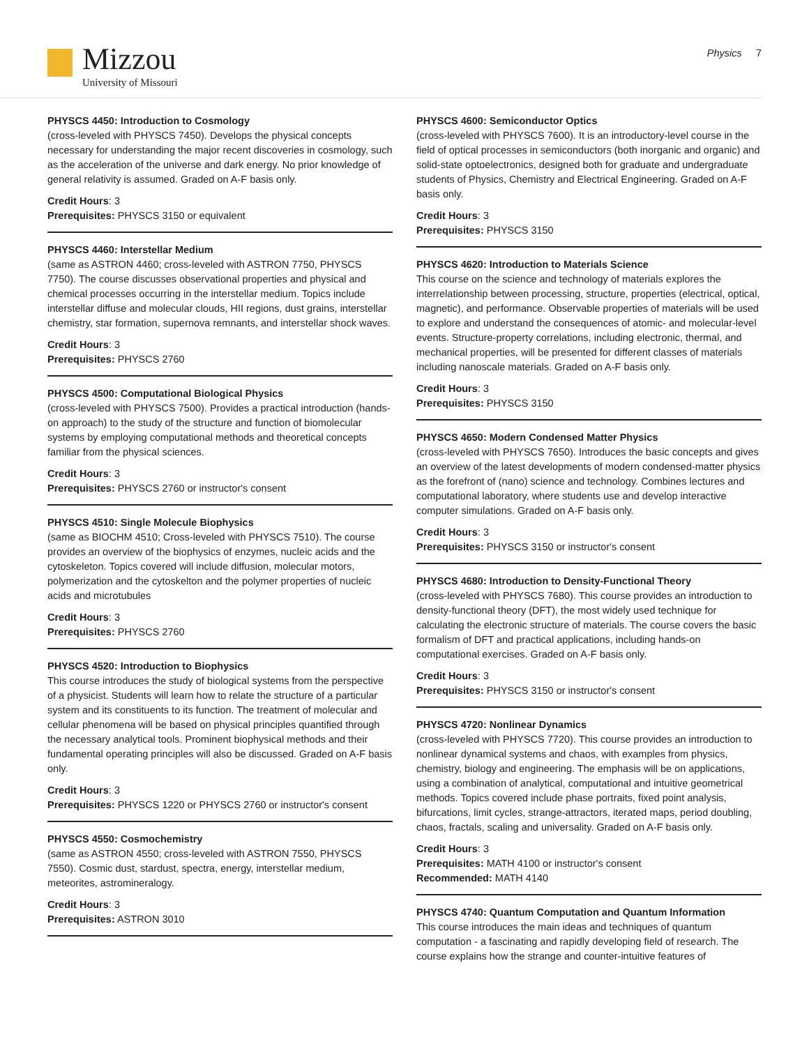Mizzou
University of Missouri
Physics 7
PHYSCS 4450: Introduction to Cosmology
(cross-leveled with PHYSCS 7450). Develops the physical concepts necessary for understanding the major recent discoveries in cosmology, such as the acceleration of the universe and dark energy. No prior knowledge of general relativity is assumed. Graded on A-F basis only.
Credit Hours: 3
Prerequisites: PHYSCS 3150 or equivalent
PHYSCS 4460: Interstellar Medium
(same as ASTRON 4460; cross-leveled with ASTRON 7750, PHYSCS 7750). The course discusses observational properties and physical and chemical processes occurring in the interstellar medium. Topics include interstellar diffuse and molecular clouds, HII regions, dust grains, interstellar chemistry, star formation, supernova remnants, and interstellar shock waves.
Credit Hours: 3
Prerequisites: PHYSCS 2760
PHYSCS 4500: Computational Biological Physics
(cross-leveled with PHYSCS 7500). Provides a practical introduction (hands-on approach) to the study of the structure and function of biomolecular systems by employing computational methods and theoretical concepts familiar from the physical sciences.
Credit Hours: 3
Prerequisites: PHYSCS 2760 or instructor's consent
PHYSCS 4510: Single Molecule Biophysics
(same as BIOCHM 4510; Cross-leveled with PHYSCS 7510). The course provides an overview of the biophysics of enzymes, nucleic acids and the cytoskeleton. Topics covered will include diffusion, molecular motors, polymerization and the cytoskelton and the polymer properties of nucleic acids and microtubules
Credit Hours: 3
Prerequisites: PHYSCS 2760
PHYSCS 4520: Introduction to Biophysics
This course introduces the study of biological systems from the perspective of a physicist. Students will learn how to relate the structure of a particular system and its constituents to its function. The treatment of molecular and cellular phenomena will be based on physical principles quantified through the necessary analytical tools. Prominent biophysical methods and their fundamental operating principles will also be discussed. Graded on A-F basis only.
Credit Hours: 3
Prerequisites: PHYSCS 1220 or PHYSCS 2760 or instructor's consent
PHYSCS 4550: Cosmochemistry
(same as ASTRON 4550; cross-leveled with ASTRON 7550, PHYSCS 7550). Cosmic dust, stardust, spectra, energy, interstellar medium, meteorites, astromineralogy.
Credit Hours: 3
Prerequisites: ASTRON 3010
PHYSCS 4600: Semiconductor Optics
(cross-leveled with PHYSCS 7600). It is an introductory-level course in the field of optical processes in semiconductors (both inorganic and organic) and solid-state optoelectronics, designed both for graduate and undergraduate students of Physics, Chemistry and Electrical Engineering. Graded on A-F basis only.
Credit Hours: 3
Prerequisites: PHYSCS 3150
PHYSCS 4620: Introduction to Materials Science
This course on the science and technology of materials explores the interrelationship between processing, structure, properties (electrical, optical, magnetic), and performance. Observable properties of materials will be used to explore and understand the consequences of atomic- and molecular-level events. Structure-property correlations, including electronic, thermal, and mechanical properties, will be presented for different classes of materials including nanoscale materials. Graded on A-F basis only.
Credit Hours: 3
Prerequisites: PHYSCS 3150
PHYSCS 4650: Modern Condensed Matter Physics
(cross-leveled with PHYSCS 7650). Introduces the basic concepts and gives an overview of the latest developments of modern condensed-matter physics as the forefront of (nano) science and technology. Combines lectures and computational laboratory, where students use and develop interactive computer simulations. Graded on A-F basis only.
Credit Hours: 3
Prerequisites: PHYSCS 3150 or instructor's consent
PHYSCS 4680: Introduction to Density-Functional Theory
(cross-leveled with PHYSCS 7680). This course provides an introduction to density-functional theory (DFT), the most widely used technique for calculating the electronic structure of materials. The course covers the basic formalism of DFT and practical applications, including hands-on computational exercises. Graded on A-F basis only.
Credit Hours: 3
Prerequisites: PHYSCS 3150 or instructor's consent
PHYSCS 4720: Nonlinear Dynamics
(cross-leveled with PHYSCS 7720). This course provides an introduction to nonlinear dynamical systems and chaos, with examples from physics, chemistry, biology and engineering. The emphasis will be on applications, using a combination of analytical, computational and intuitive geometrical methods. Topics covered include phase portraits, fixed point analysis, bifurcations, limit cycles, strange-attractors, iterated maps, period doubling, chaos, fractals, scaling and universality. Graded on A-F basis only.
Credit Hours: 3
Prerequisites: MATH 4100 or instructor's consent
Recommended: MATH 4140
PHYSCS 4740: Quantum Computation and Quantum Information
This course introduces the main ideas and techniques of quantum computation - a fascinating and rapidly developing field of research. The course explains how the strange and counter-intuitive features of